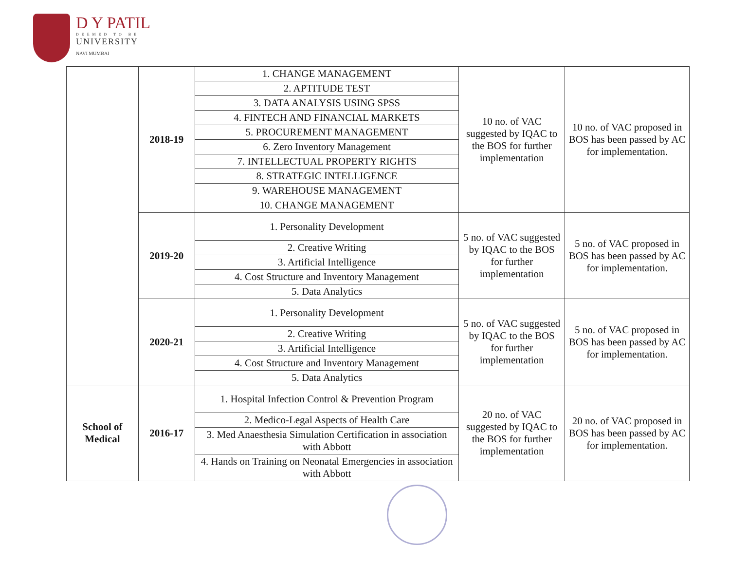D Y PATIL
DEEMED TO BE
UNIVERSITY
NAVI MUMBAI
| | 2018-19 | 1. CHANGE MANAGEMENT | 10 no. of VAC suggested by IQAC to the BOS for further implementation | 10 no. of VAC proposed in BOS has been passed by AC for implementation. |
| | | 2. APTITUDE TEST | | |
| | | 3. DATA ANALYSIS USING SPSS | | |
| | | 4. FINTECH AND FINANCIAL MARKETS | | |
| | | 5. PROCUREMENT MANAGEMENT | | |
| | | 6. Zero Inventory Management | | |
| | | 7. INTELLECTUAL PROPERTY RIGHTS | | |
| | | 8. STRATEGIC INTELLIGENCE | | |
| | | 9. WAREHOUSE MANAGEMENT | | |
| | | 10. CHANGE MANAGEMENT | | |
| | 2019-20 | 1. Personality Development | 5 no. of VAC suggested by IQAC to the BOS for further implementation | 5 no. of VAC proposed in BOS has been passed by AC for implementation. |
| | | 2. Creative Writing | | |
| | | 3. Artificial Intelligence | | |
| | | 4. Cost Structure and Inventory Management | | |
| | | 5. Data Analytics | | |
| | 2020-21 | 1. Personality Development | 5 no. of VAC suggested by IQAC to the BOS for further implementation | 5 no. of VAC proposed in BOS has been passed by AC for implementation. |
| | | 2. Creative Writing | | |
| | | 3. Artificial Intelligence | | |
| | | 4. Cost Structure and Inventory Management | | |
| | | 5. Data Analytics | | |
| School of Medical | 2016-17 | 1. Hospital Infection Control & Prevention Program | 20 no. of VAC suggested by IQAC to the BOS for further implementation | 20 no. of VAC proposed in BOS has been passed by AC for implementation. |
| | | 2. Medico-Legal Aspects of Health Care | | |
| | | 3. Med Anaesthesia Simulation Certification in association with Abbott | | |
| | | 4. Hands on Training on Neonatal Emergencies in association with Abbott | | |